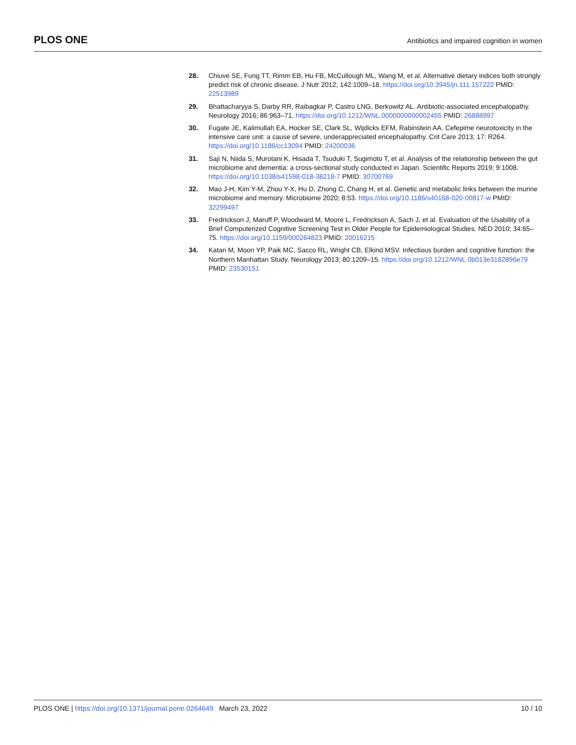PLOS ONE
Antibiotics and impaired cognition in women
28. Chiuve SE, Fung TT, Rimm EB, Hu FB, McCullough ML, Wang M, et al. Alternative dietary indices both strongly predict risk of chronic disease. J Nutr 2012; 142:1009–18. https://doi.org/10.3945/jn.111.157222 PMID: 22513989
29. Bhattacharyya S, Darby RR, Raibagkar P, Castro LNG, Berkowitz AL. Antibiotic-associated encephalopathy. Neurology 2016; 86:963–71. https://doi.org/10.1212/WNL.0000000000002455 PMID: 26888997
30. Fugate JE, Kalimullah EA, Hocker SE, Clark SL, Wijdicks EFM, Rabinstein AA. Cefepime neurotoxicity in the intensive care unit: a cause of severe, underappreciated encephalopathy. Crit Care 2013; 17: R264. https://doi.org/10.1186/cc13094 PMID: 24200036
31. Saji N, Niida S, Murotani K, Hisada T, Tsuduki T, Sugimoto T, et al. Analysis of the relationship between the gut microbiome and dementia: a cross-sectional study conducted in Japan. Scientific Reports 2019; 9:1008. https://doi.org/10.1038/s41598-018-38218-7 PMID: 30700769
32. Mao J-H, Kim Y-M, Zhou Y-X, Hu D, Zhong C, Chang H, et al. Genetic and metabolic links between the murine microbiome and memory. Microbiome 2020; 8:53. https://doi.org/10.1186/s40168-020-00817-w PMID: 32299497
33. Fredrickson J, Maruff P, Woodward M, Moore L, Fredrickson A, Sach J, et al. Evaluation of the Usability of a Brief Computerized Cognitive Screening Test in Older People for Epidemiological Studies. NED 2010; 34:65–75. https://doi.org/10.1159/000264823 PMID: 20016215
34. Katan M, Moon YP, Paik MC, Sacco RL, Wright CB, Elkind MSV. Infectious burden and cognitive function: the Northern Manhattan Study. Neurology 2013; 80:1209–15. https://doi.org/10.1212/WNL.0b013e3182896e79 PMID: 23530151
PLOS ONE | https://doi.org/10.1371/journal.pone.0264649 March 23, 2022
10 / 10